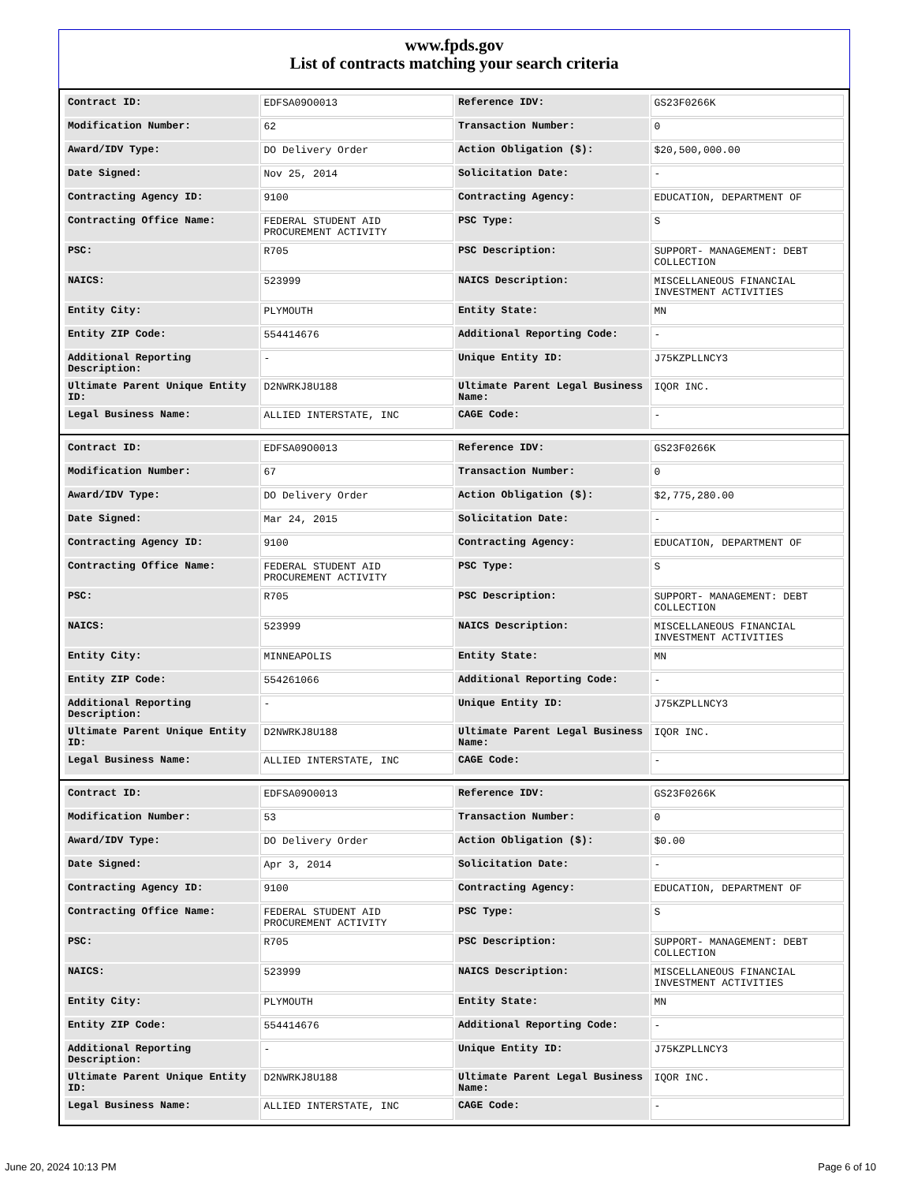www.fpds.gov
List of contracts matching your search criteria
| Contract ID: | EDFSA09O0013 | Reference IDV: | GS23F0266K |
| Modification Number: | 62 | Transaction Number: | 0 |
| Award/IDV Type: | DO Delivery Order | Action Obligation ($): | $20,500,000.00 |
| Date Signed: | Nov 25, 2014 | Solicitation Date: | - |
| Contracting Agency ID: | 9100 | Contracting Agency: | EDUCATION, DEPARTMENT OF |
| Contracting Office Name: | FEDERAL STUDENT AID PROCUREMENT ACTIVITY | PSC Type: | S |
| PSC: | R705 | PSC Description: | SUPPORT- MANAGEMENT: DEBT COLLECTION |
| NAICS: | 523999 | NAICS Description: | MISCELLANEOUS FINANCIAL INVESTMENT ACTIVITIES |
| Entity City: | PLYMOUTH | Entity State: | MN |
| Entity ZIP Code: | 554414676 | Additional Reporting Code: | - |
| Additional Reporting Description: | - | Unique Entity ID: | J75KZPLLNCY3 |
| Ultimate Parent Unique Entity ID: | D2NWRKJ8U188 | Ultimate Parent Legal Business Name: | IQOR INC. |
| Legal Business Name: | ALLIED INTERSTATE, INC | CAGE Code: | - |
| Contract ID: | EDFSA09O0013 | Reference IDV: | GS23F0266K |
| Modification Number: | 67 | Transaction Number: | 0 |
| Award/IDV Type: | DO Delivery Order | Action Obligation ($): | $2,775,280.00 |
| Date Signed: | Mar 24, 2015 | Solicitation Date: | - |
| Contracting Agency ID: | 9100 | Contracting Agency: | EDUCATION, DEPARTMENT OF |
| Contracting Office Name: | FEDERAL STUDENT AID PROCUREMENT ACTIVITY | PSC Type: | S |
| PSC: | R705 | PSC Description: | SUPPORT- MANAGEMENT: DEBT COLLECTION |
| NAICS: | 523999 | NAICS Description: | MISCELLANEOUS FINANCIAL INVESTMENT ACTIVITIES |
| Entity City: | MINNEAPOLIS | Entity State: | MN |
| Entity ZIP Code: | 554261066 | Additional Reporting Code: | - |
| Additional Reporting Description: | - | Unique Entity ID: | J75KZPLLNCY3 |
| Ultimate Parent Unique Entity ID: | D2NWRKJ8U188 | Ultimate Parent Legal Business Name: | IQOR INC. |
| Legal Business Name: | ALLIED INTERSTATE, INC | CAGE Code: | - |
| Contract ID: | EDFSA09O0013 | Reference IDV: | GS23F0266K |
| Modification Number: | 53 | Transaction Number: | 0 |
| Award/IDV Type: | DO Delivery Order | Action Obligation ($): | $0.00 |
| Date Signed: | Apr 3, 2014 | Solicitation Date: | - |
| Contracting Agency ID: | 9100 | Contracting Agency: | EDUCATION, DEPARTMENT OF |
| Contracting Office Name: | FEDERAL STUDENT AID PROCUREMENT ACTIVITY | PSC Type: | S |
| PSC: | R705 | PSC Description: | SUPPORT- MANAGEMENT: DEBT COLLECTION |
| NAICS: | 523999 | NAICS Description: | MISCELLANEOUS FINANCIAL INVESTMENT ACTIVITIES |
| Entity City: | PLYMOUTH | Entity State: | MN |
| Entity ZIP Code: | 554414676 | Additional Reporting Code: | - |
| Additional Reporting Description: | - | Unique Entity ID: | J75KZPLLNCY3 |
| Ultimate Parent Unique Entity ID: | D2NWRKJ8U188 | Ultimate Parent Legal Business Name: | IQOR INC. |
| Legal Business Name: | ALLIED INTERSTATE, INC | CAGE Code: | - |
June 20, 2024 10:13 PM Page 6 of 10